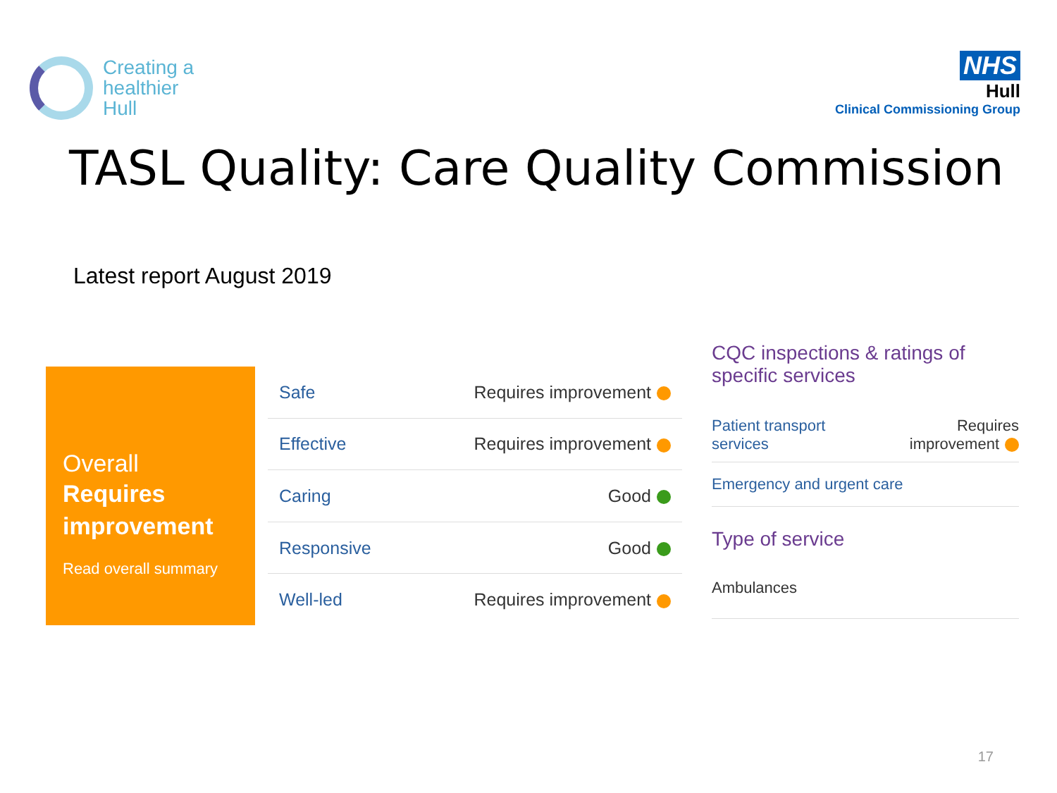Creating a
healthier
Hull
NHS
Hull
Clinical Commissioning Group
TASL Quality: Care Quality Commission
Latest report August 2019
Overall
Requires improvement
Read overall summary
| Safe | Requires improvement |
| Effective | Requires improvement |
| Caring | Good |
| Responsive | Good |
| Well-led | Requires improvement |
CQC inspections & ratings of specific services
Patient transport
services Requires
improvement
Emergency and urgent care
Type of service
Ambulances
17